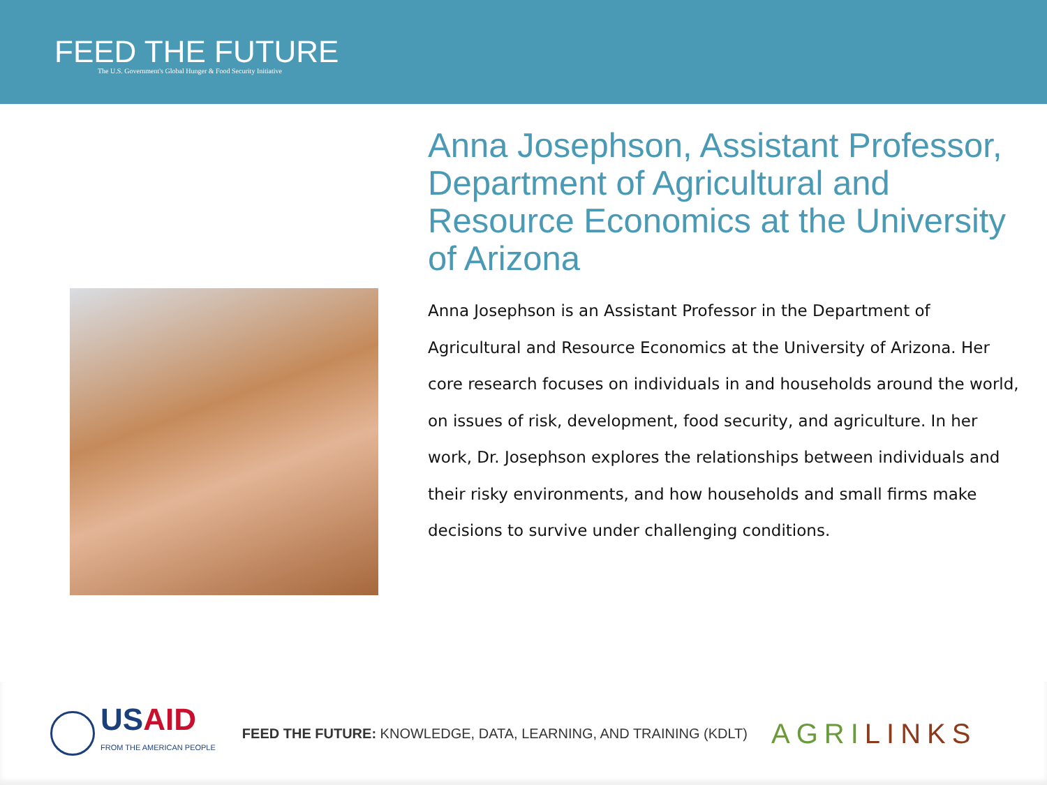FEED THE FUTURE
The U.S. Government's Global Hunger & Food Security Initiative
Anna Josephson, Assistant Professor, Department of Agricultural and Resource Economics at the University of Arizona
Anna Josephson is an Assistant Professor in the Department of Agricultural and Resource Economics at the University of Arizona. Her core research focuses on individuals in and households around the world, on issues of risk, development, food security, and agriculture. In her work, Dr. Josephson explores the relationships between individuals and their risky environments, and how households and small firms make decisions to survive under challenging conditions.
USAID
FROM THE AMERICAN PEOPLE
FEED THE FUTURE: KNOWLEDGE, DATA, LEARNING, AND TRAINING (KDLT)
AGRILINKS